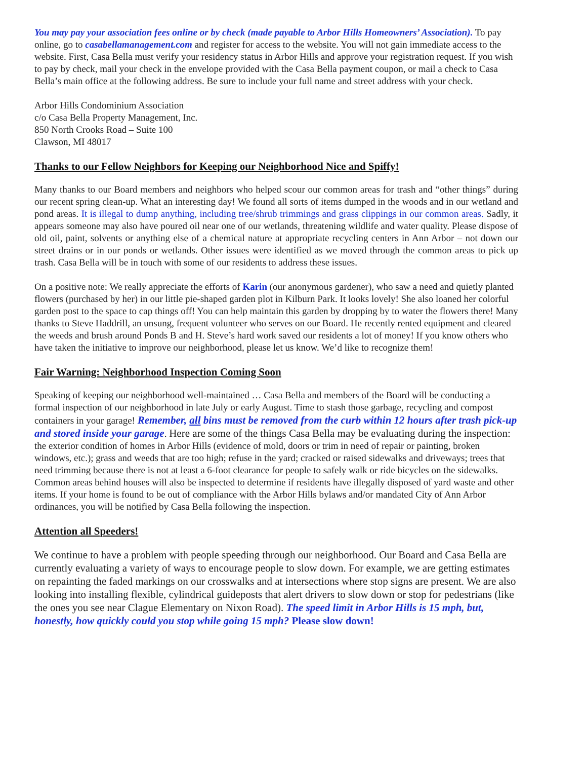You may pay your association fees online or by check (made payable to Arbor Hills Homeowners’ Association). To pay online, go to casabellamanagement.com and register for access to the website. You will not gain immediate access to the website. First, Casa Bella must verify your residency status in Arbor Hills and approve your registration request. If you wish to pay by check, mail your check in the envelope provided with the Casa Bella payment coupon, or mail a check to Casa Bella’s main office at the following address. Be sure to include your full name and street address with your check.
Arbor Hills Condominium Association
c/o Casa Bella Property Management, Inc.
850 North Crooks Road – Suite 100
Clawson, MI 48017
Thanks to our Fellow Neighbors for Keeping our Neighborhood Nice and Spiffy!
Many thanks to our Board members and neighbors who helped scour our common areas for trash and “other things” during our recent spring clean-up. What an interesting day! We found all sorts of items dumped in the woods and in our wetland and pond areas. It is illegal to dump anything, including tree/shrub trimmings and grass clippings in our common areas. Sadly, it appears someone may also have poured oil near one of our wetlands, threatening wildlife and water quality. Please dispose of old oil, paint, solvents or anything else of a chemical nature at appropriate recycling centers in Ann Arbor – not down our street drains or in our ponds or wetlands. Other issues were identified as we moved through the common areas to pick up trash. Casa Bella will be in touch with some of our residents to address these issues.
On a positive note: We really appreciate the efforts of Karin (our anonymous gardener), who saw a need and quietly planted flowers (purchased by her) in our little pie-shaped garden plot in Kilburn Park. It looks lovely! She also loaned her colorful garden post to the space to cap things off! You can help maintain this garden by dropping by to water the flowers there! Many thanks to Steve Haddrill, an unsung, frequent volunteer who serves on our Board. He recently rented equipment and cleared the weeds and brush around Ponds B and H. Steve’s hard work saved our residents a lot of money! If you know others who have taken the initiative to improve our neighborhood, please let us know. We’d like to recognize them!
Fair Warning: Neighborhood Inspection Coming Soon
Speaking of keeping our neighborhood well-maintained … Casa Bella and members of the Board will be conducting a formal inspection of our neighborhood in late July or early August. Time to stash those garbage, recycling and compost containers in your garage! Remember, all bins must be removed from the curb within 12 hours after trash pick-up and stored inside your garage. Here are some of the things Casa Bella may be evaluating during the inspection: the exterior condition of homes in Arbor Hills (evidence of mold, doors or trim in need of repair or painting, broken windows, etc.); grass and weeds that are too high; refuse in the yard; cracked or raised sidewalks and driveways; trees that need trimming because there is not at least a 6-foot clearance for people to safely walk or ride bicycles on the sidewalks. Common areas behind houses will also be inspected to determine if residents have illegally disposed of yard waste and other items. If your home is found to be out of compliance with the Arbor Hills bylaws and/or mandated City of Ann Arbor ordinances, you will be notified by Casa Bella following the inspection.
Attention all Speeders!
We continue to have a problem with people speeding through our neighborhood. Our Board and Casa Bella are currently evaluating a variety of ways to encourage people to slow down. For example, we are getting estimates on repainting the faded markings on our crosswalks and at intersections where stop signs are present. We are also looking into installing flexible, cylindrical guideposts that alert drivers to slow down or stop for pedestrians (like the ones you see near Clague Elementary on Nixon Road). The speed limit in Arbor Hills is 15 mph, but, honestly, how quickly could you stop while going 15 mph? Please slow down!